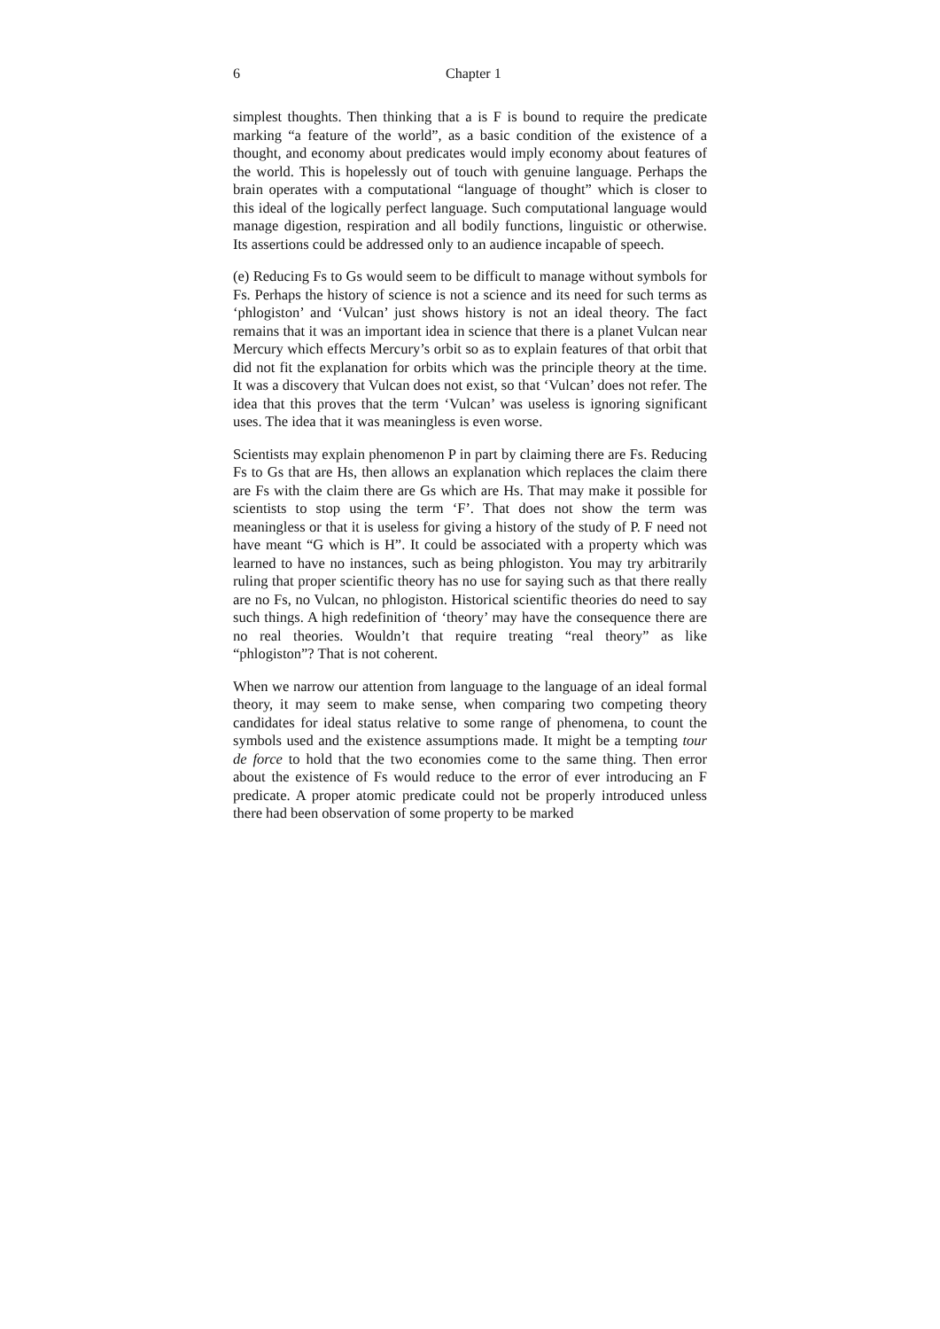6 Chapter 1
simplest thoughts. Then thinking that a is F is bound to require the predicate marking “a feature of the world”, as a basic condition of the existence of a thought, and economy about predicates would imply economy about features of the world. This is hopelessly out of touch with genuine language. Perhaps the brain operates with a computational “language of thought” which is closer to this ideal of the logically perfect language. Such computational language would manage digestion, respiration and all bodily functions, linguistic or otherwise. Its assertions could be addressed only to an audience incapable of speech.
(e) Reducing Fs to Gs would seem to be difficult to manage without symbols for Fs. Perhaps the history of science is not a science and its need for such terms as ‘phlogiston’ and ‘Vulcan’ just shows history is not an ideal theory. The fact remains that it was an important idea in science that there is a planet Vulcan near Mercury which effects Mercury’s orbit so as to explain features of that orbit that did not fit the explanation for orbits which was the principle theory at the time. It was a discovery that Vulcan does not exist, so that ‘Vulcan’ does not refer. The idea that this proves that the term ‘Vulcan’ was useless is ignoring significant uses. The idea that it was meaningless is even worse.
Scientists may explain phenomenon P in part by claiming there are Fs. Reducing Fs to Gs that are Hs, then allows an explanation which replaces the claim there are Fs with the claim there are Gs which are Hs. That may make it possible for scientists to stop using the term ‘F’. That does not show the term was meaningless or that it is useless for giving a history of the study of P. F need not have meant “G which is H”. It could be associated with a property which was learned to have no instances, such as being phlogiston. You may try arbitrarily ruling that proper scientific theory has no use for saying such as that there really are no Fs, no Vulcan, no phlogiston. Historical scientific theories do need to say such things. A high redefinition of ‘theory’ may have the consequence there are no real theories. Wouldn’t that require treating “real theory” as like “phlogiston”? That is not coherent.
When we narrow our attention from language to the language of an ideal formal theory, it may seem to make sense, when comparing two competing theory candidates for ideal status relative to some range of phenomena, to count the symbols used and the existence assumptions made. It might be a tempting tour de force to hold that the two economies come to the same thing. Then error about the existence of Fs would reduce to the error of ever introducing an F predicate. A proper atomic predicate could not be properly introduced unless there had been observation of some property to be marked